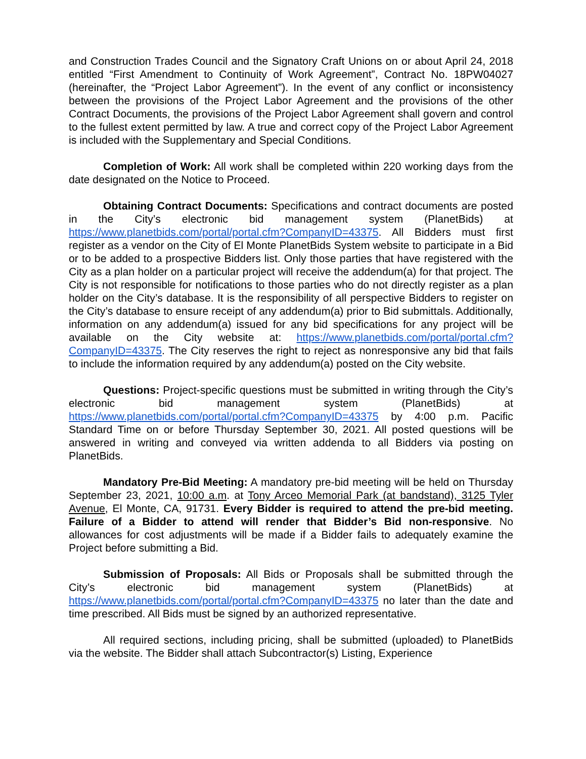and Construction Trades Council and the Signatory Craft Unions on or about April 24, 2018 entitled “First Amendment to Continuity of Work Agreement”, Contract No. 18PW04027 (hereinafter, the “Project Labor Agreement”). In the event of any conflict or inconsistency between the provisions of the Project Labor Agreement and the provisions of the other Contract Documents, the provisions of the Project Labor Agreement shall govern and control to the fullest extent permitted by law. A true and correct copy of the Project Labor Agreement is included with the Supplementary and Special Conditions.
Completion of Work: All work shall be completed within 220 working days from the date designated on the Notice to Proceed.
Obtaining Contract Documents: Specifications and contract documents are posted in the City’s electronic bid management system (PlanetBids) at https://www.planetbids.com/portal/portal.cfm?CompanyID=43375. All Bidders must first register as a vendor on the City of El Monte PlanetBids System website to participate in a Bid or to be added to a prospective Bidders list. Only those parties that have registered with the City as a plan holder on a particular project will receive the addendum(a) for that project. The City is not responsible for notifications to those parties who do not directly register as a plan holder on the City’s database. It is the responsibility of all perspective Bidders to register on the City’s database to ensure receipt of any addendum(a) prior to Bid submittals. Additionally, information on any addendum(a) issued for any bid specifications for any project will be available on the City website at: https://www.planetbids.com/portal/portal.cfm?CompanyID=43375. The City reserves the right to reject as nonresponsive any bid that fails to include the information required by any addendum(a) posted on the City website.
Questions: Project-specific questions must be submitted in writing through the City’s electronic bid management system (PlanetBids) at https://www.planetbids.com/portal/portal.cfm?CompanyID=43375 by 4:00 p.m. Pacific Standard Time on or before Thursday September 30, 2021. All posted questions will be answered in writing and conveyed via written addenda to all Bidders via posting on PlanetBids.
Mandatory Pre-Bid Meeting: A mandatory pre-bid meeting will be held on Thursday September 23, 2021, 10:00 a.m. at Tony Arceo Memorial Park (at bandstand), 3125 Tyler Avenue, El Monte, CA, 91731. Every Bidder is required to attend the pre-bid meeting. Failure of a Bidder to attend will render that Bidder’s Bid non-responsive. No allowances for cost adjustments will be made if a Bidder fails to adequately examine the Project before submitting a Bid.
Submission of Proposals: All Bids or Proposals shall be submitted through the City’s electronic bid management system (PlanetBids) at https://www.planetbids.com/portal/portal.cfm?CompanyID=43375 no later than the date and time prescribed. All Bids must be signed by an authorized representative.
All required sections, including pricing, shall be submitted (uploaded) to PlanetBids via the website. The Bidder shall attach Subcontractor(s) Listing, Experience